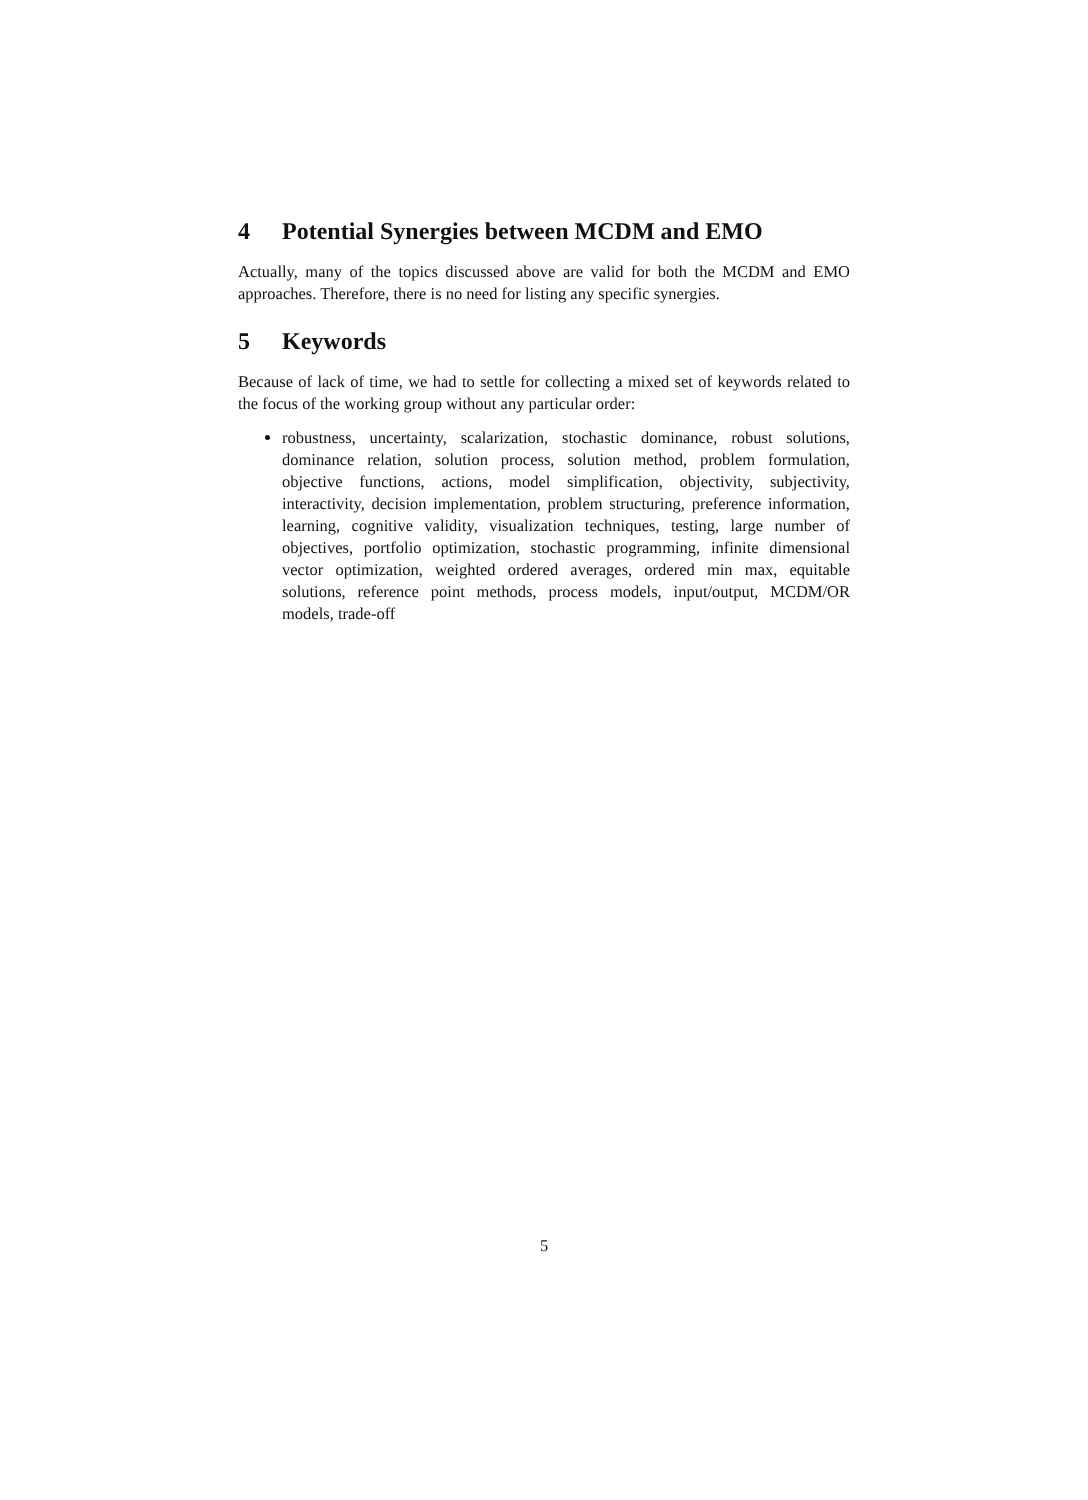4 Potential Synergies between MCDM and EMO
Actually, many of the topics discussed above are valid for both the MCDM and EMO approaches. Therefore, there is no need for listing any specific synergies.
5 Keywords
Because of lack of time, we had to settle for collecting a mixed set of keywords related to the focus of the working group without any particular order:
robustness, uncertainty, scalarization, stochastic dominance, robust solutions, dominance relation, solution process, solution method, problem formulation, objective functions, actions, model simplification, objectivity, subjectivity, interactivity, decision implementation, problem structuring, preference information, learning, cognitive validity, visualization techniques, testing, large number of objectives, portfolio optimization, stochastic programming, infinite dimensional vector optimization, weighted ordered averages, ordered min max, equitable solutions, reference point methods, process models, input/output, MCDM/OR models, trade-off
5